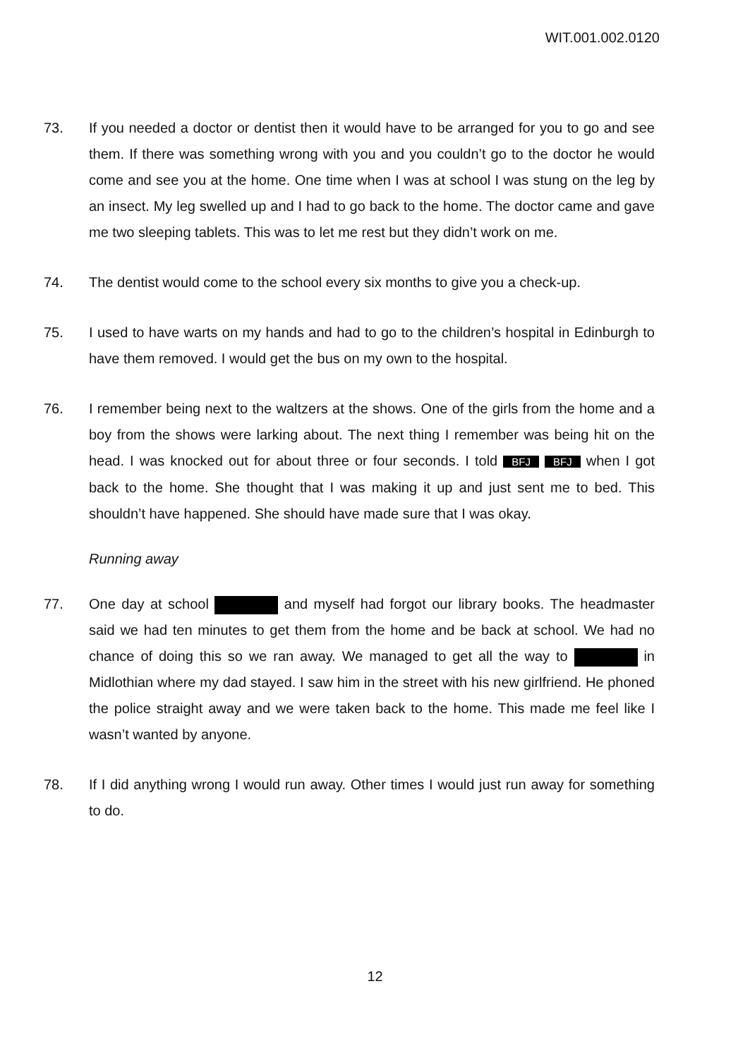WIT.001.002.0120
73. If you needed a doctor or dentist then it would have to be arranged for you to go and see them. If there was something wrong with you and you couldn’t go to the doctor he would come and see you at the home. One time when I was at school I was stung on the leg by an insect. My leg swelled up and I had to go back to the home. The doctor came and gave me two sleeping tablets. This was to let me rest but they didn’t work on me.
74. The dentist would come to the school every six months to give you a check-up.
75. I used to have warts on my hands and had to go to the children’s hospital in Edinburgh to have them removed. I would get the bus on my own to the hospital.
76. I remember being next to the waltzers at the shows. One of the girls from the home and a boy from the shows were larking about. The next thing I remember was being hit on the head. I was knocked out for about three or four seconds. I told BFJ BFJ when I got back to the home. She thought that I was making it up and just sent me to bed. This shouldn’t have happened. She should have made sure that I was okay.
Running away
77. One day at school and myself had forgot our library books. The headmaster said we had ten minutes to get them from the home and be back at school. We had no chance of doing this so we ran away. We managed to get all the way to in Midlothian where my dad stayed. I saw him in the street with his new girlfriend. He phoned the police straight away and we were taken back to the home. This made me feel like I wasn’t wanted by anyone.
78. If I did anything wrong I would run away. Other times I would just run away for something to do.
12